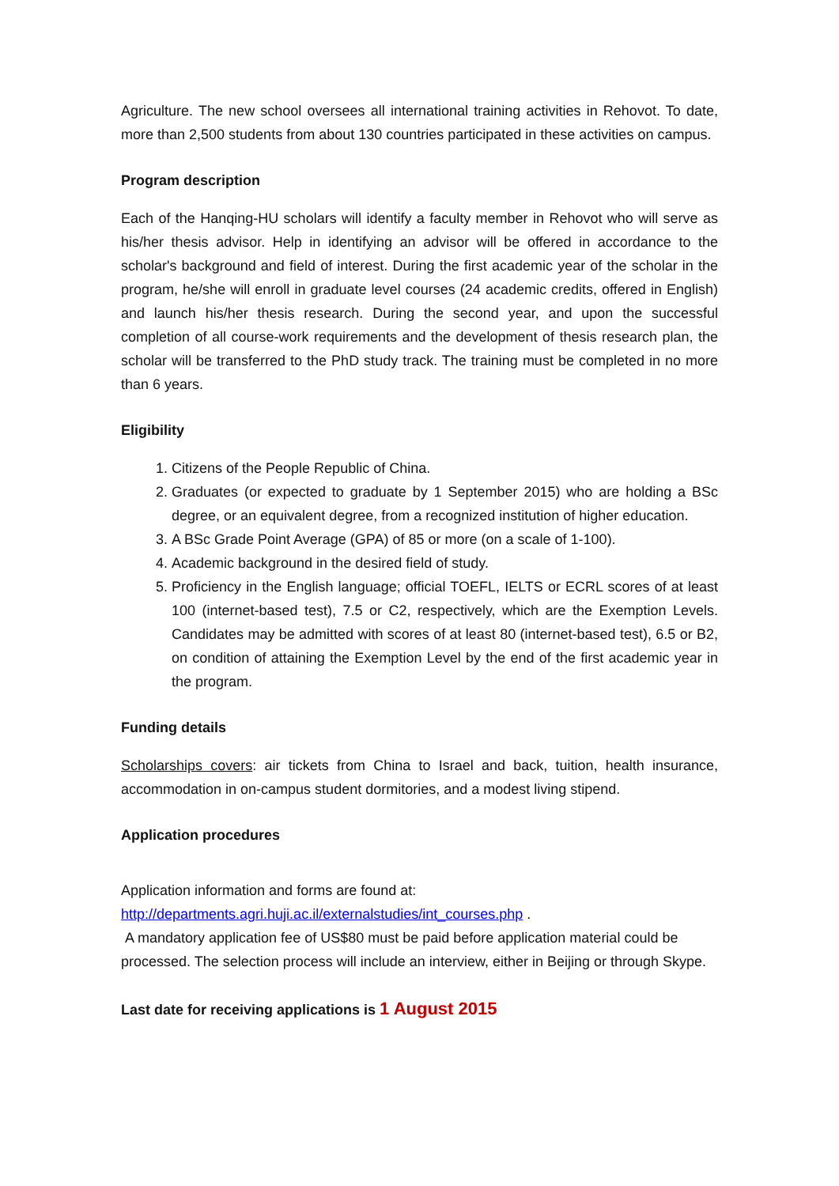Agriculture. The new school oversees all international training activities in Rehovot. To date, more than 2,500 students from about 130 countries participated in these activities on campus.
Program description
Each of the Hanqing-HU scholars will identify a faculty member in Rehovot who will serve as his/her thesis advisor. Help in identifying an advisor will be offered in accordance to the scholar's background and field of interest. During the first academic year of the scholar in the program, he/she will enroll in graduate level courses (24 academic credits, offered in English) and launch his/her thesis research. During the second year, and upon the successful completion of all course-work requirements and the development of thesis research plan, the scholar will be transferred to the PhD study track. The training must be completed in no more than 6 years.
Eligibility
1. Citizens of the People Republic of China.
2. Graduates (or expected to graduate by 1 September 2015) who are holding a BSc degree, or an equivalent degree, from a recognized institution of higher education.
3. A BSc Grade Point Average (GPA) of 85 or more (on a scale of 1-100).
4. Academic background in the desired field of study.
5. Proficiency in the English language; official TOEFL, IELTS or ECRL scores of at least 100 (internet-based test), 7.5 or C2, respectively, which are the Exemption Levels. Candidates may be admitted with scores of at least 80 (internet-based test), 6.5 or B2, on condition of attaining the Exemption Level by the end of the first academic year in the program.
Funding details
Scholarships covers: air tickets from China to Israel and back, tuition, health insurance, accommodation in on-campus student dormitories, and a modest living stipend.
Application procedures
Application information and forms are found at:
http://departments.agri.huji.ac.il/externalstudies/int_courses.php .
A mandatory application fee of US$80 must be paid before application material could be processed. The selection process will include an interview, either in Beijing or through Skype.
Last date for receiving applications is 1 August 2015